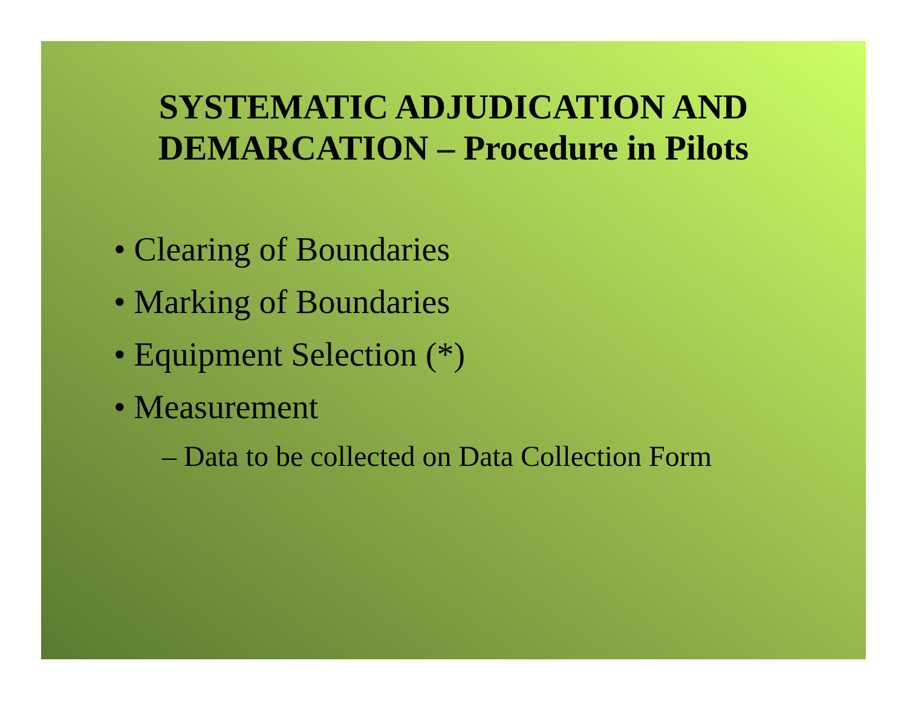SYSTEMATIC ADJUDICATION AND
DEMARCATION – Procedure in Pilots
• Clearing of Boundaries
• Marking of Boundaries
• Equipment Selection (*)
• Measurement
– Data to be collected on Data Collection Form